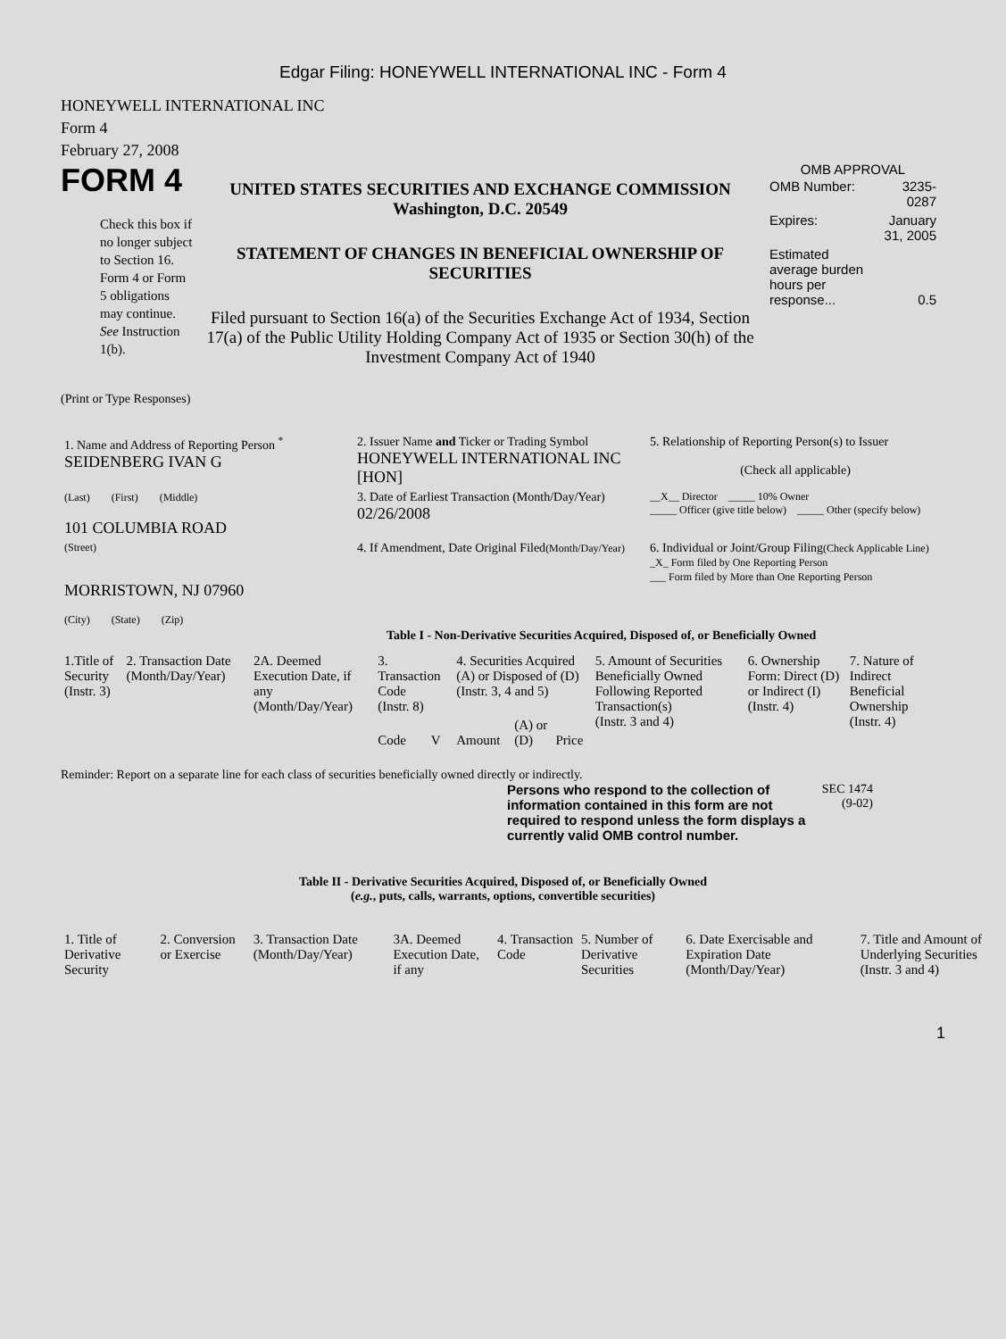Edgar Filing: HONEYWELL INTERNATIONAL INC - Form 4
HONEYWELL INTERNATIONAL INC
Form 4
February 27, 2008
FORM 4
Check this box if no longer subject to Section 16. Form 4 or Form 5 obligations may continue. See Instruction 1(b).
UNITED STATES SECURITIES AND EXCHANGE COMMISSION
Washington, D.C. 20549
STATEMENT OF CHANGES IN BENEFICIAL OWNERSHIP OF SECURITIES
Filed pursuant to Section 16(a) of the Securities Exchange Act of 1934, Section 17(a) of the Public Utility Holding Company Act of 1935 or Section 30(h) of the Investment Company Act of 1940
OMB APPROVAL
| OMB Number: | 3235-0287 |
| Expires: | January 31, 2005 |
| Estimated average burden hours per response... | 0.5 |
(Print or Type Responses)
| 1. Name and Address of Reporting Person <sup>*</sup> SEIDENBERG IVAN G | 2. Issuer Name and Ticker or Trading Symbol HONEYWELL INTERNATIONAL INC [HON] | 5. Relationship of Reporting Person(s) to Issuer (Check all applicable) |
| (Last) (First) (Middle) 101 COLUMBIA ROAD | 3. Date of Earliest Transaction (Month/Day/Year) 02/26/2008 | __X__ Director _____ 10% Owner _____ Officer (give title below) _____ Other (specify below) |
| (Street) MORRISTOWN, NJ 07960 (City) (State) (Zip) | 4. If Amendment, Date Original Filed (Month/Day/Year) | 6. Individual or Joint/Group Filing (Check Applicable Line) _X_ Form filed by One Reporting Person ___ Form filed by More than One Reporting Person |
Table I - Non-Derivative Securities Acquired, Disposed of, or Beneficially Owned
| 1.Title of Security (Instr. 3) | 2. Transaction Date (Month/Day/Year) | 2A. Deemed Execution Date, if any (Month/Day/Year) | 3. Transaction Code (Instr. 8) | | 4. Securities Acquired (A) or Disposed of (D) (Instr. 3, 4 and 5) | | | 5. Amount of Securities Beneficially Owned Following Reported Transaction(s) (Instr. 3 and 4) | 6. Ownership Form: Direct (D) or Indirect (I) (Instr. 4) | 7. Nature of Indirect Beneficial Ownership (Instr. 4) |
| --- | --- | --- | --- | --- | --- | --- | --- | --- | --- | --- |
| | | | Code | V | Amount | (A) or (D) | Price | | | |
Reminder: Report on a separate line for each class of securities beneficially owned directly or indirectly.
Persons who respond to the collection of information contained in this form are not required to respond unless the form displays a currently valid OMB control number.
SEC 1474
(9-02)
Table II - Derivative Securities Acquired, Disposed of, or Beneficially Owned
(e.g., puts, calls, warrants, options, convertible securities)
| 1. Title of Derivative Security | 2. Conversion or Exercise | 3. Transaction Date (Month/Day/Year) | 3A. Deemed Execution Date, if any | 4. Transaction Code | 5. Number of Derivative Securities | 6. Date Exercisable and Expiration Date (Month/Day/Year) | 7. Title and Amount of Underlying Securities (Instr. 3 and 4) |
| --- | --- | --- | --- | --- | --- | --- | --- |
1